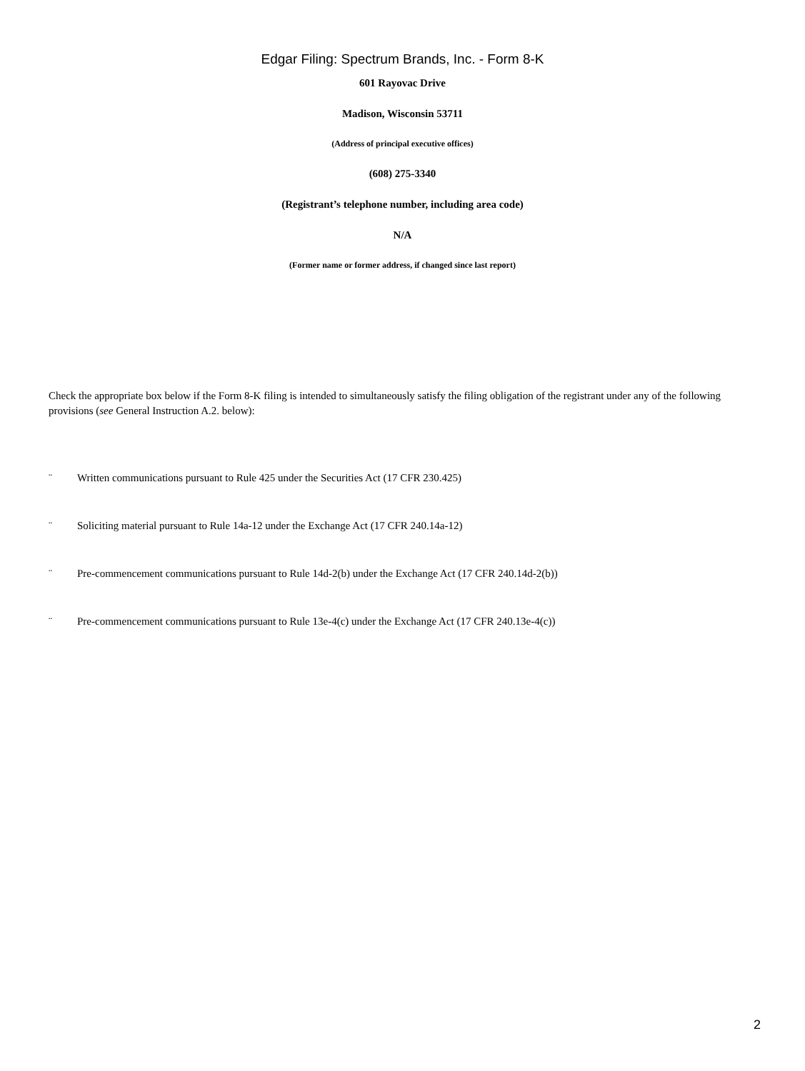Edgar Filing: Spectrum Brands, Inc. - Form 8-K
601 Rayovac Drive
Madison, Wisconsin 53711
(Address of principal executive offices)
(608) 275-3340
(Registrant’s telephone number, including area code)
N/A
(Former name or former address, if changed since last report)
Check the appropriate box below if the Form 8-K filing is intended to simultaneously satisfy the filing obligation of the registrant under any of the following provisions (see General Instruction A.2. below):
¨ Written communications pursuant to Rule 425 under the Securities Act (17 CFR 230.425)
¨ Soliciting material pursuant to Rule 14a-12 under the Exchange Act (17 CFR 240.14a-12)
¨ Pre-commencement communications pursuant to Rule 14d-2(b) under the Exchange Act (17 CFR 240.14d-2(b))
¨ Pre-commencement communications pursuant to Rule 13e-4(c) under the Exchange Act (17 CFR 240.13e-4(c))
2